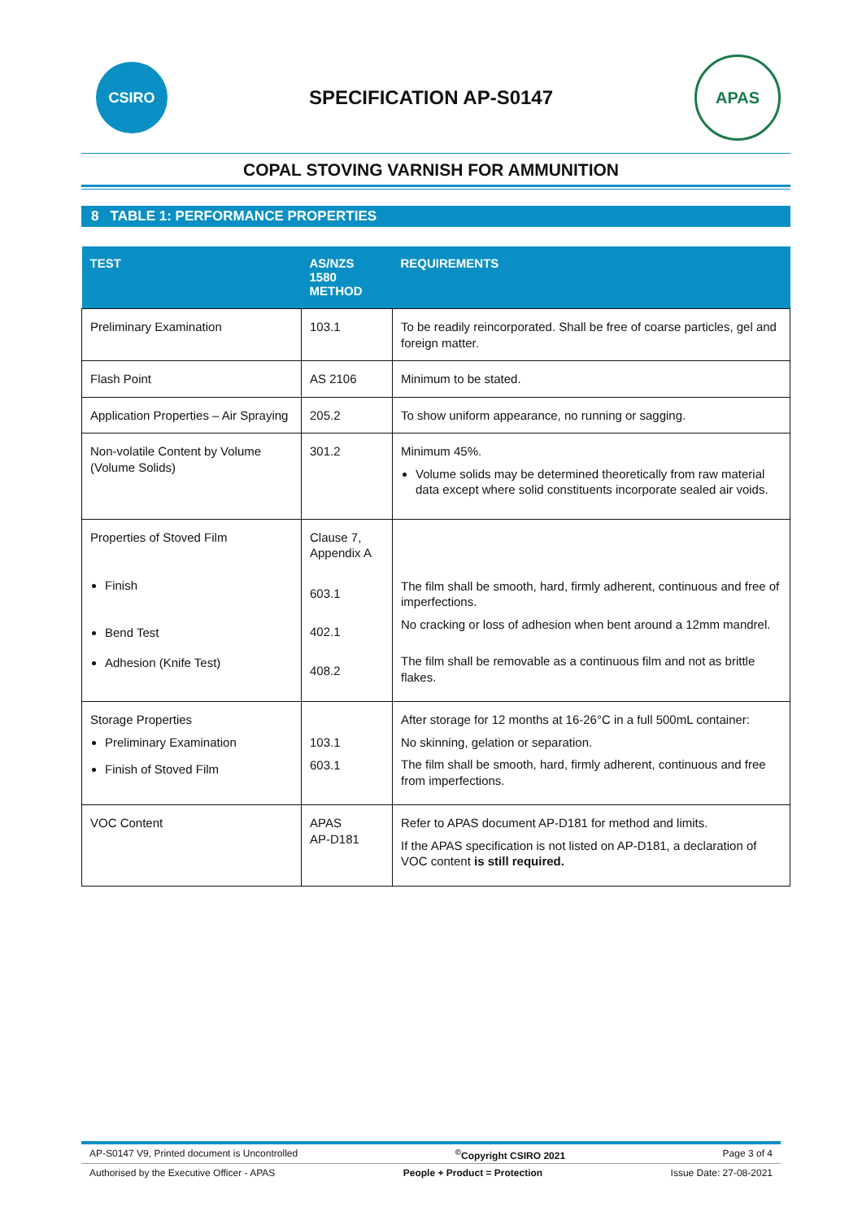CSIRO
SPECIFICATION AP-S0147
APAS
COPAL STOVING VARNISH FOR AMMUNITION
8 TABLE 1: PERFORMANCE PROPERTIES
| TEST | AS/NZS 1580 METHOD | REQUIREMENTS |
| --- | --- | --- |
| Preliminary Examination | 103.1 | To be readily reincorporated. Shall be free of coarse particles, gel and foreign matter. |
| Flash Point | AS 2106 | Minimum to be stated. |
| Application Properties – Air Spraying | 205.2 | To show uniform appearance, no running or sagging. |
| Non-volatile Content by Volume (Volume Solids) | 301.2 | Minimum 45%. Volume solids may be determined theoretically from raw material data except where solid constituents incorporate sealed air voids. |
| Properties of Stoved Film Finish Bend Test Adhesion (Knife Test) | Clause 7, Appendix A 603.1 402.1 408.2 | The film shall be smooth, hard, firmly adherent, continuous and free of imperfections. No cracking or loss of adhesion when bent around a 12mm mandrel. The film shall be removable as a continuous film and not as brittle flakes. |
| Storage Properties Preliminary Examination Finish of Stoved Film | 103.1 603.1 | After storage for 12 months at 16-26°C in a full 500mL container: No skinning, gelation or separation. The film shall be smooth, hard, firmly adherent, continuous and free from imperfections. |
| VOC Content | APAS AP-D181 | Refer to APAS document AP-D181 for method and limits. If the APAS specification is not listed on AP-D181, a declaration of VOC content is still required. |
AP-S0147 V9, Printed document is Uncontrolled <sup>©</sup>Copyright CSIRO 2021 Page 3 of 4
Authorised by the Executive Officer - APAS People + Product = Protection Issue Date: 27-08-2021